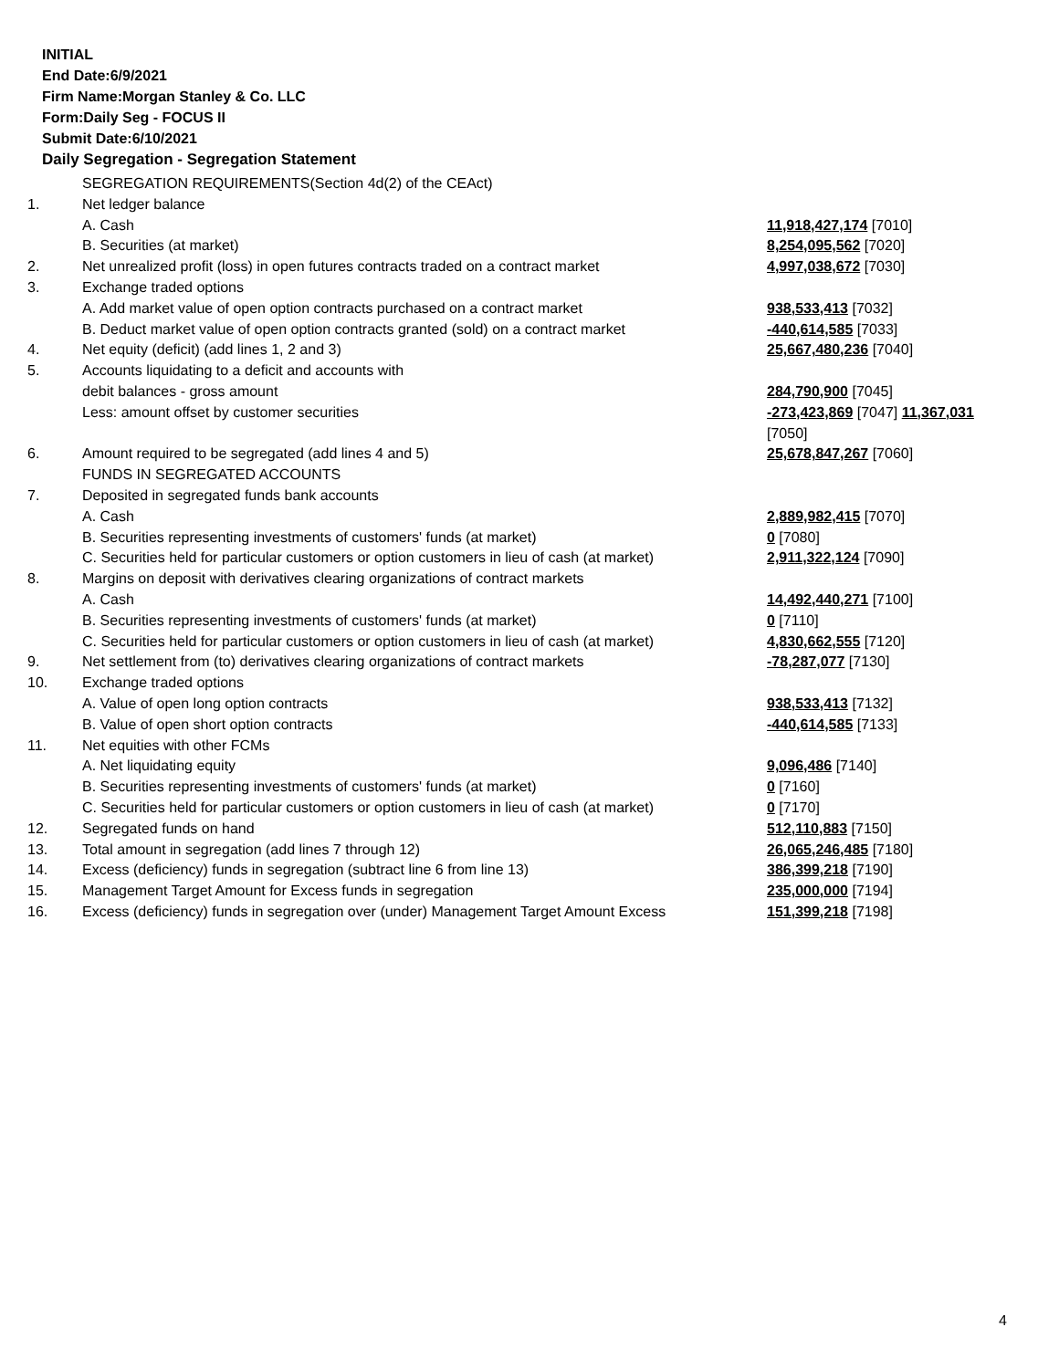INITIAL
End Date:6/9/2021
Firm Name:Morgan Stanley & Co. LLC
Form:Daily Seg - FOCUS II
Submit Date:6/10/2021
Daily Segregation - Segregation Statement
| | SEGREGATION REQUIREMENTS(Section 4d(2) of the CEAct) | |
| 1. | Net ledger balance | |
| | A. Cash | 11,918,427,174 [7010] |
| | B. Securities (at market) | 8,254,095,562 [7020] |
| 2. | Net unrealized profit (loss) in open futures contracts traded on a contract market | 4,997,038,672 [7030] |
| 3. | Exchange traded options | |
| | A. Add market value of open option contracts purchased on a contract market | 938,533,413 [7032] |
| | B. Deduct market value of open option contracts granted (sold) on a contract market | -440,614,585 [7033] |
| 4. | Net equity (deficit) (add lines 1, 2 and 3) | 25,667,480,236 [7040] |
| 5. | Accounts liquidating to a deficit and accounts with | |
| | debit balances - gross amount | 284,790,900 [7045] |
| | Less: amount offset by customer securities | -273,423,869 [7047] 11,367,031 [7050] |
| 6. | Amount required to be segregated (add lines 4 and 5) | 25,678,847,267 [7060] |
| | FUNDS IN SEGREGATED ACCOUNTS | |
| 7. | Deposited in segregated funds bank accounts | |
| | A. Cash | 2,889,982,415 [7070] |
| | B. Securities representing investments of customers' funds (at market) | 0 [7080] |
| | C. Securities held for particular customers or option customers in lieu of cash (at market) | 2,911,322,124 [7090] |
| 8. | Margins on deposit with derivatives clearing organizations of contract markets | |
| | A. Cash | 14,492,440,271 [7100] |
| | B. Securities representing investments of customers' funds (at market) | 0 [7110] |
| | C. Securities held for particular customers or option customers in lieu of cash (at market) | 4,830,662,555 [7120] |
| 9. | Net settlement from (to) derivatives clearing organizations of contract markets | -78,287,077 [7130] |
| 10. | Exchange traded options | |
| | A. Value of open long option contracts | 938,533,413 [7132] |
| | B. Value of open short option contracts | -440,614,585 [7133] |
| 11. | Net equities with other FCMs | |
| | A. Net liquidating equity | 9,096,486 [7140] |
| | B. Securities representing investments of customers' funds (at market) | 0 [7160] |
| | C. Securities held for particular customers or option customers in lieu of cash (at market) | 0 [7170] |
| 12. | Segregated funds on hand | 512,110,883 [7150] |
| 13. | Total amount in segregation (add lines 7 through 12) | 26,065,246,485 [7180] |
| 14. | Excess (deficiency) funds in segregation (subtract line 6 from line 13) | 386,399,218 [7190] |
| 15. | Management Target Amount for Excess funds in segregation | 235,000,000 [7194] |
| 16. | Excess (deficiency) funds in segregation over (under) Management Target Amount Excess | 151,399,218 [7198] |
4